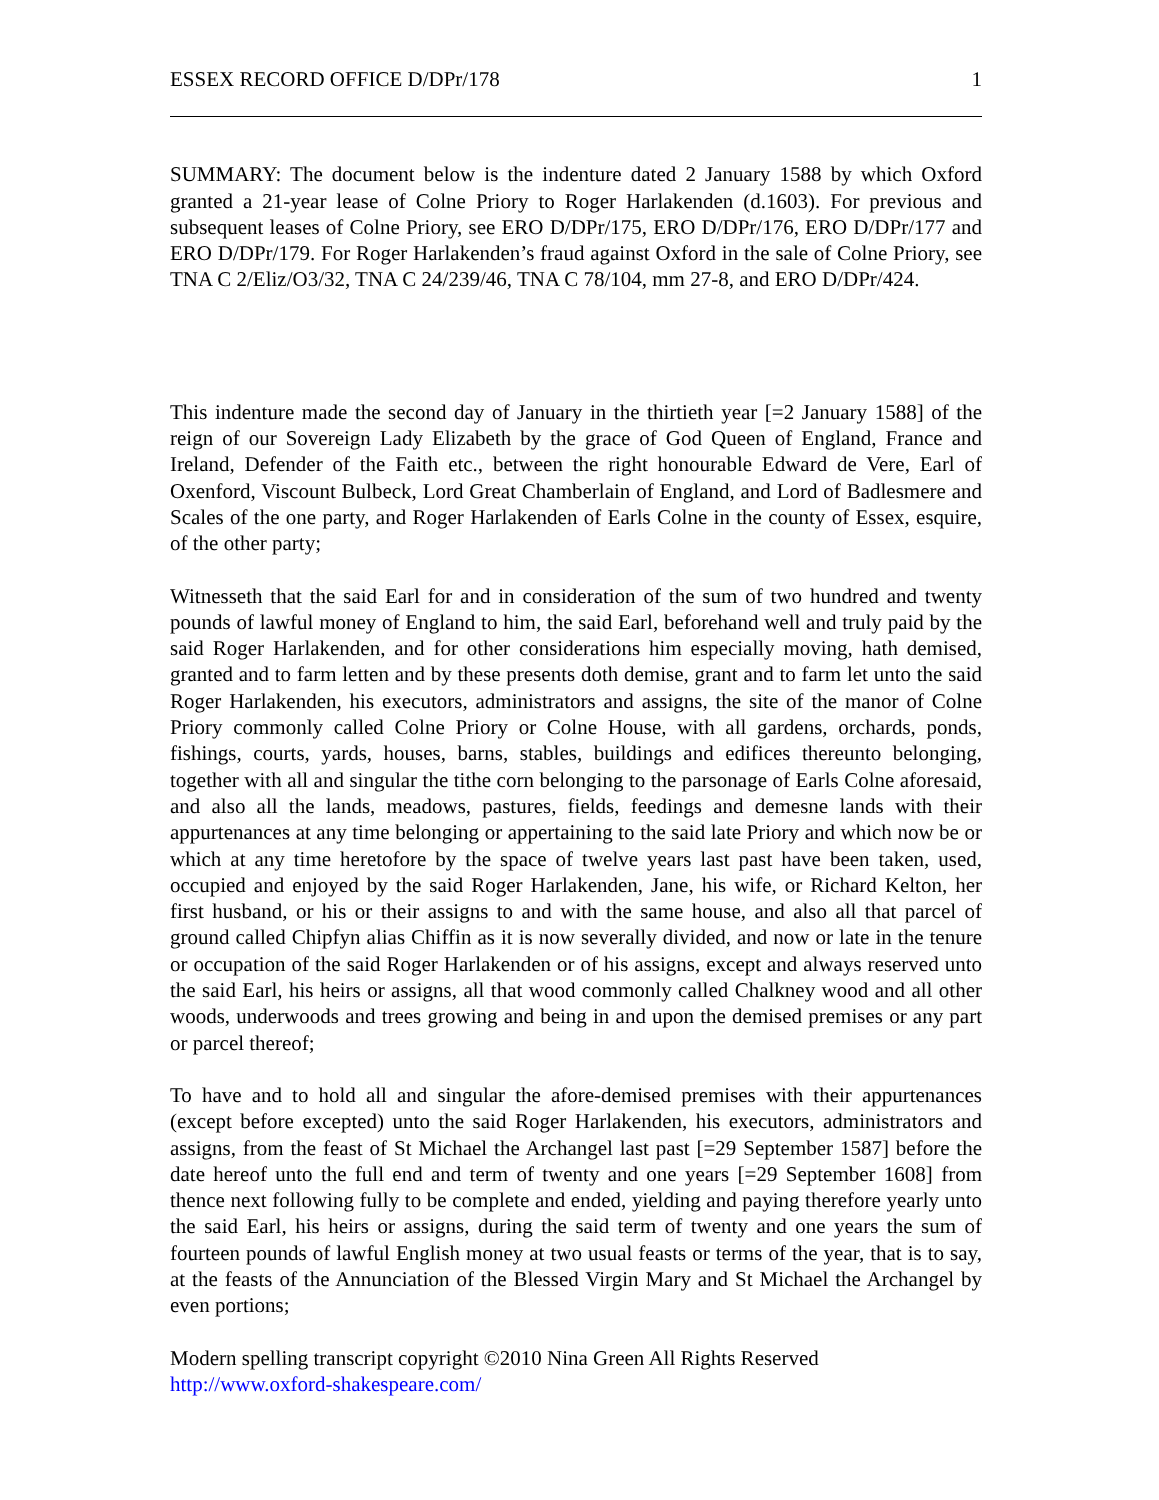ESSEX RECORD OFFICE D/DPr/178 1
SUMMARY: The document below is the indenture dated 2 January 1588 by which Oxford granted a 21-year lease of Colne Priory to Roger Harlakenden (d.1603). For previous and subsequent leases of Colne Priory, see ERO D/DPr/175, ERO D/DPr/176, ERO D/DPr/177 and ERO D/DPr/179. For Roger Harlakenden’s fraud against Oxford in the sale of Colne Priory, see TNA C 2/Eliz/O3/32, TNA C 24/239/46, TNA C 78/104, mm 27-8, and ERO D/DPr/424.
This indenture made the second day of January in the thirtieth year [=2 January 1588] of the reign of our Sovereign Lady Elizabeth by the grace of God Queen of England, France and Ireland, Defender of the Faith etc., between the right honourable Edward de Vere, Earl of Oxenford, Viscount Bulbeck, Lord Great Chamberlain of England, and Lord of Badlesmere and Scales of the one party, and Roger Harlakenden of Earls Colne in the county of Essex, esquire, of the other party;
Witnesseth that the said Earl for and in consideration of the sum of two hundred and twenty pounds of lawful money of England to him, the said Earl, beforehand well and truly paid by the said Roger Harlakenden, and for other considerations him especially moving, hath demised, granted and to farm letten and by these presents doth demise, grant and to farm let unto the said Roger Harlakenden, his executors, administrators and assigns, the site of the manor of Colne Priory commonly called Colne Priory or Colne House, with all gardens, orchards, ponds, fishings, courts, yards, houses, barns, stables, buildings and edifices thereunto belonging, together with all and singular the tithe corn belonging to the parsonage of Earls Colne aforesaid, and also all the lands, meadows, pastures, fields, feedings and demesne lands with their appurtenances at any time belonging or appertaining to the said late Priory and which now be or which at any time heretofore by the space of twelve years last past have been taken, used, occupied and enjoyed by the said Roger Harlakenden, Jane, his wife, or Richard Kelton, her first husband, or his or their assigns to and with the same house, and also all that parcel of ground called Chipfyn alias Chiffin as it is now severally divided, and now or late in the tenure or occupation of the said Roger Harlakenden or of his assigns, except and always reserved unto the said Earl, his heirs or assigns, all that wood commonly called Chalkney wood and all other woods, underwoods and trees growing and being in and upon the demised premises or any part or parcel thereof;
To have and to hold all and singular the afore-demised premises with their appurtenances (except before excepted) unto the said Roger Harlakenden, his executors, administrators and assigns, from the feast of St Michael the Archangel last past [=29 September 1587] before the date hereof unto the full end and term of twenty and one years [=29 September 1608] from thence next following fully to be complete and ended, yielding and paying therefore yearly unto the said Earl, his heirs or assigns, during the said term of twenty and one years the sum of fourteen pounds of lawful English money at two usual feasts or terms of the year, that is to say, at the feasts of the Annunciation of the Blessed Virgin Mary and St Michael the Archangel by even portions;
Modern spelling transcript copyright ©2010 Nina Green All Rights Reserved
http://www.oxford-shakespeare.com/